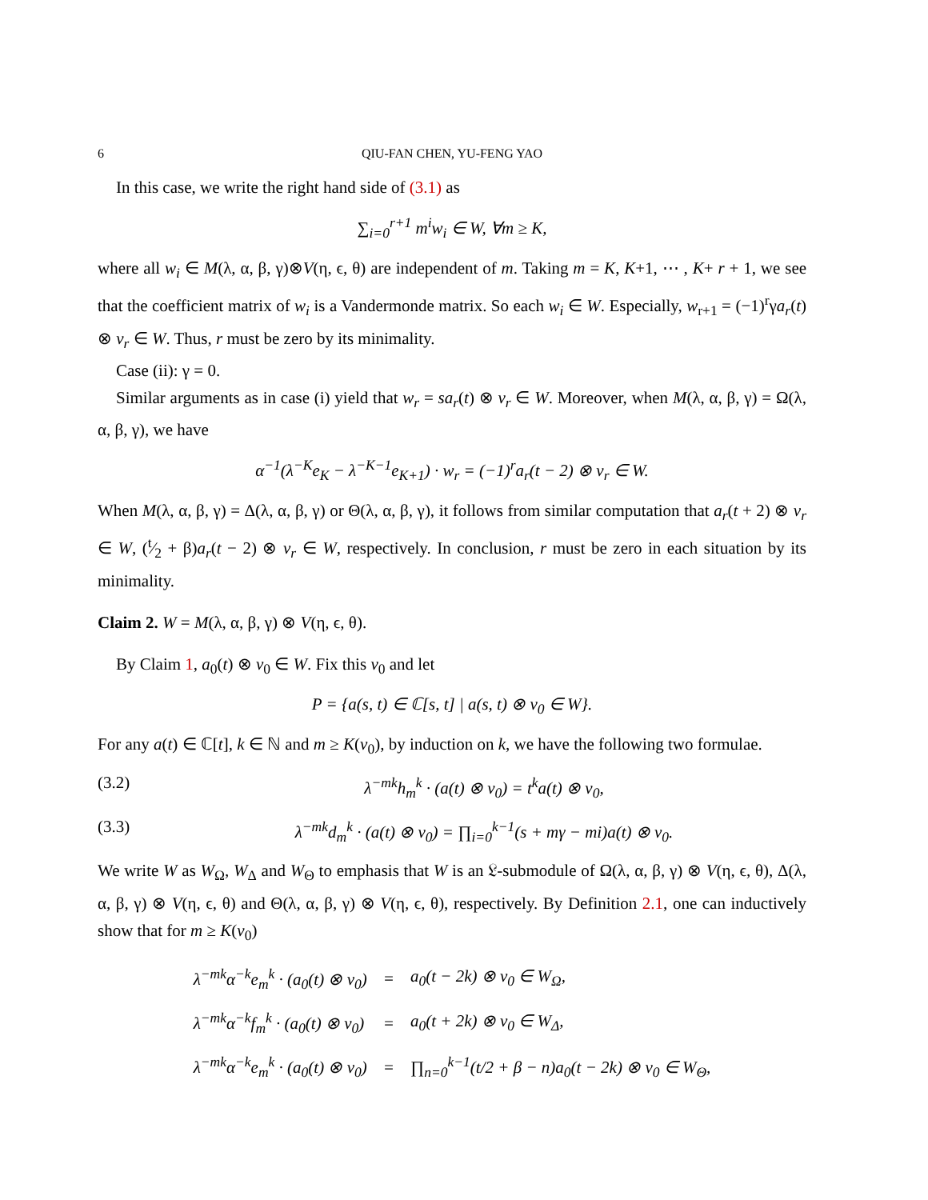6 QIU-FAN CHEN, YU-FENG YAO
In this case, we write the right hand side of (3.1) as
∑<sub>i=0</sub><sup>r+1</sup> m<sup>i</sup>w<sub>i</sub> ∈ W, ∀m ≥ K,
where all w<sub>i</sub> ∈ M(λ, α, β, γ)⊗V(η, ϵ, θ) are independent of m. Taking m = K, K+1, ⋯ , K+ r + 1, we see that the coefficient matrix of w<sub>i</sub> is a Vandermonde matrix. So each w<sub>i</sub> ∈ W. Especially, w<sub>r+1</sub> = (−1)<sup>r</sup>γa<sub>r</sub>(t) ⊗ v<sub>r</sub> ∈ W. Thus, r must be zero by its minimality.
Case (ii): γ = 0.
Similar arguments as in case (i) yield that w<sub>r</sub> = sa<sub>r</sub>(t) ⊗ v<sub>r</sub> ∈ W. Moreover, when M(λ, α, β, γ) = Ω(λ, α, β, γ), we have
α<sup>−1</sup>(λ<sup>−K</sup>e<sub>K</sub> − λ<sup>−K−1</sup>e<sub>K+1</sub>) · w<sub>r</sub> = (−1)<sup>r</sup>a<sub>r</sub>(t − 2) ⊗ v<sub>r</sub> ∈ W.
When M(λ, α, β, γ) = Δ(λ, α, β, γ) or Θ(λ, α, β, γ), it follows from similar computation that a<sub>r</sub>(t + 2) ⊗ v<sub>r</sub> ∈ W, (t⁄2 + β)a<sub>r</sub>(t − 2) ⊗ v<sub>r</sub> ∈ W, respectively. In conclusion, r must be zero in each situation by its minimality.
Claim 2. W = M(λ, α, β, γ) ⊗ V(η, ϵ, θ).
By Claim 1, a<sub>0</sub>(t) ⊗ v<sub>0</sub> ∈ W. Fix this v<sub>0</sub> and let
P = {a(s, t) ∈ ℂ[s, t] | a(s, t) ⊗ v<sub>0</sub> ∈ W}.
For any a(t) ∈ ℂ[t], k ∈ ℕ and m ≥ K(v<sub>0</sub>), by induction on k, we have the following two formulae.
(3.2) λ<sup>−mk</sup>h<sub>m</sub><sup>k</sup> · (a(t) ⊗ v<sub>0</sub>) = t<sup>k</sup>a(t) ⊗ v<sub>0</sub>,
(3.3) λ<sup>−mk</sup>d<sub>m</sub><sup>k</sup> · (a(t) ⊗ v<sub>0</sub>) = ∏<sub>i=0</sub><sup>k−1</sup>(s + mγ − mi)a(t) ⊗ v<sub>0</sub>.
We write W as W<sub>Ω</sub>, W<sub>Δ</sub> and W<sub>Θ</sub> to emphasis that W is an 𝔏-submodule of Ω(λ, α, β, γ) ⊗ V(η, ϵ, θ), Δ(λ, α, β, γ) ⊗ V(η, ϵ, θ) and Θ(λ, α, β, γ) ⊗ V(η, ϵ, θ), respectively. By Definition 2.1, one can inductively show that for m ≥ K(v<sub>0</sub>)
| λ<sup>−mk</sup>α<sup>−k</sup>e<sub>m</sub><sup>k</sup> · (a<sub>0</sub>(t) ⊗ v<sub>0</sub>) | = | a<sub>0</sub>(t − 2k) ⊗ v<sub>0</sub> ∈ W<sub>Ω</sub>, |
| λ<sup>−mk</sup>α<sup>−k</sup>f<sub>m</sub><sup>k</sup> · (a<sub>0</sub>(t) ⊗ v<sub>0</sub>) | = | a<sub>0</sub>(t + 2k) ⊗ v<sub>0</sub> ∈ W<sub>Δ</sub>, |
| λ<sup>−mk</sup>α<sup>−k</sup>e<sub>m</sub><sup>k</sup> · (a<sub>0</sub>(t) ⊗ v<sub>0</sub>) | = | ∏<sub>n=0</sub><sup>k−1</sup>(t/2 + β − n)a<sub>0</sub>(t − 2k) ⊗ v<sub>0</sub> ∈ W<sub>Θ</sub>, |